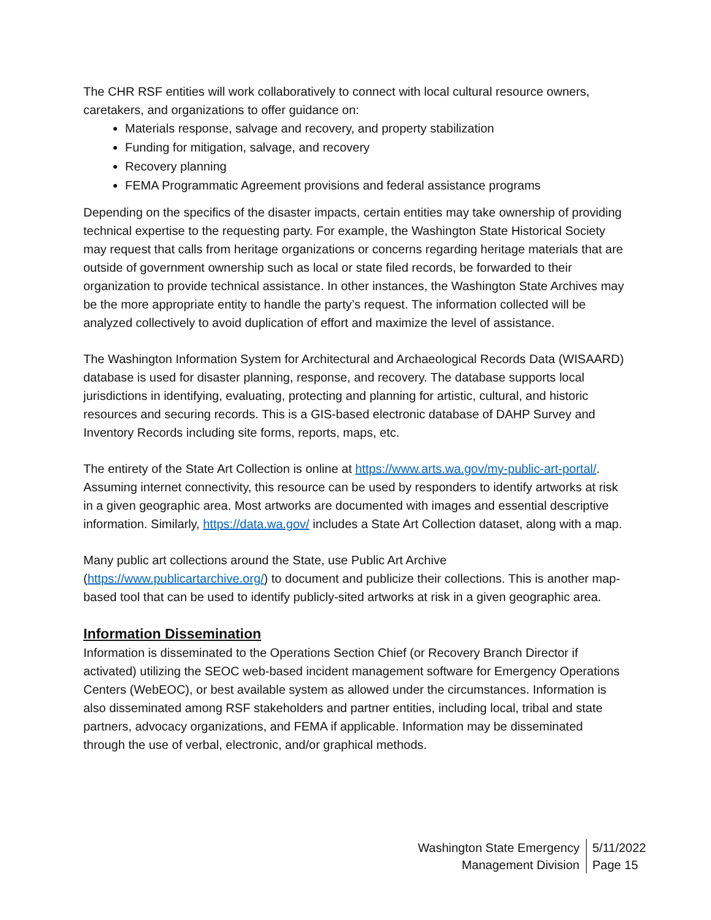The CHR RSF entities will work collaboratively to connect with local cultural resource owners, caretakers, and organizations to offer guidance on:
Materials response, salvage and recovery, and property stabilization
Funding for mitigation, salvage, and recovery
Recovery planning
FEMA Programmatic Agreement provisions and federal assistance programs
Depending on the specifics of the disaster impacts, certain entities may take ownership of providing technical expertise to the requesting party. For example, the Washington State Historical Society may request that calls from heritage organizations or concerns regarding heritage materials that are outside of government ownership such as local or state filed records, be forwarded to their organization to provide technical assistance. In other instances, the Washington State Archives may be the more appropriate entity to handle the party’s request. The information collected will be analyzed collectively to avoid duplication of effort and maximize the level of assistance.
The Washington Information System for Architectural and Archaeological Records Data (WISAARD) database is used for disaster planning, response, and recovery. The database supports local jurisdictions in identifying, evaluating, protecting and planning for artistic, cultural, and historic resources and securing records. This is a GIS-based electronic database of DAHP Survey and Inventory Records including site forms, reports, maps, etc.
The entirety of the State Art Collection is online at https://www.arts.wa.gov/my-public-art-portal/. Assuming internet connectivity, this resource can be used by responders to identify artworks at risk in a given geographic area. Most artworks are documented with images and essential descriptive information. Similarly, https://data.wa.gov/ includes a State Art Collection dataset, along with a map.
Many public art collections around the State, use Public Art Archive (https://www.publicartarchive.org/) to document and publicize their collections. This is another map-based tool that can be used to identify publicly-sited artworks at risk in a given geographic area.
Information Dissemination
Information is disseminated to the Operations Section Chief (or Recovery Branch Director if activated) utilizing the SEOC web-based incident management software for Emergency Operations Centers (WebEOC), or best available system as allowed under the circumstances. Information is also disseminated among RSF stakeholders and partner entities, including local, tribal and state partners, advocacy organizations, and FEMA if applicable. Information may be disseminated through the use of verbal, electronic, and/or graphical methods.
Washington State Emergency
Management Division
5/11/2022
Page 15